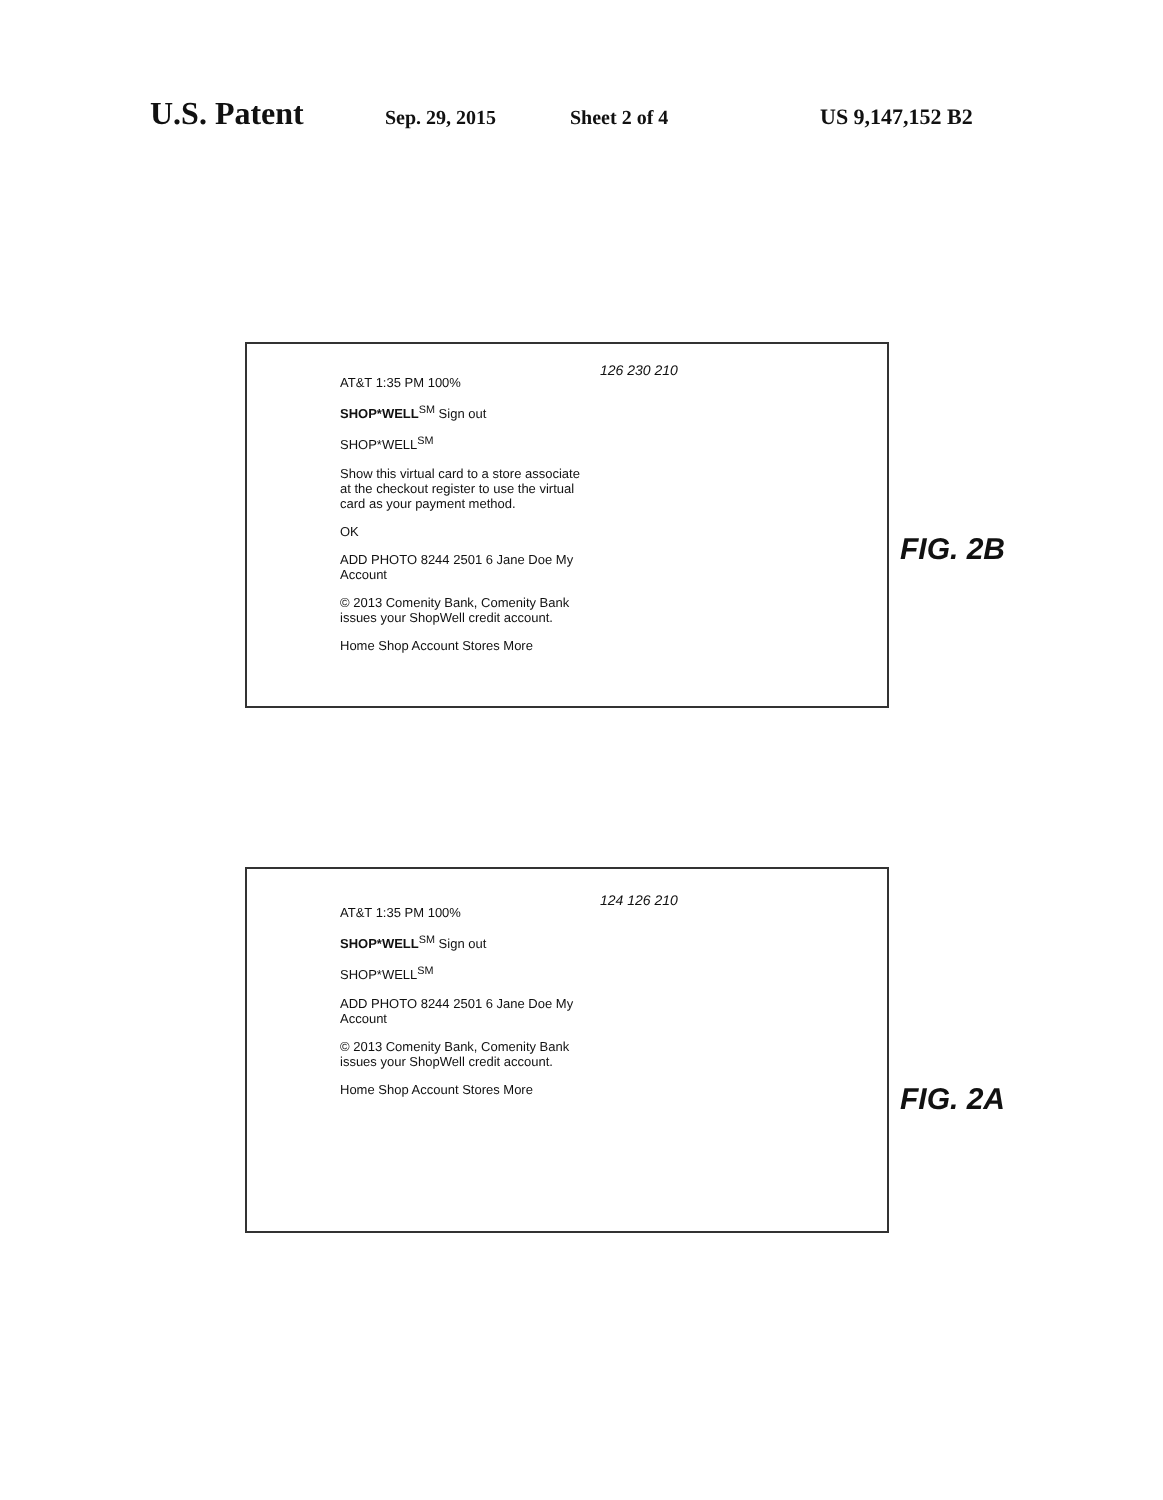U.S. Patent
Sep. 29, 2015 Sheet 2 of 4 US 9,147,152 B2
AT&T 1:35 PM 100%
SHOP*WELL<sup>SM</sup> Sign out
SHOP*WELL<sup>SM</sup>
Show this virtual card to a store associate at the checkout register to use the virtual card as your payment method.
OK
ADD PHOTO 8244 2501 6 Jane Doe My Account
© 2013 Comenity Bank, Comenity Bank issues your ShopWell credit account.
Home Shop Account Stores More
126 230 210
FIG. 2B
AT&T 1:35 PM 100%
SHOP*WELL<sup>SM</sup> Sign out
SHOP*WELL<sup>SM</sup>
ADD PHOTO 8244 2501 6 Jane Doe My Account
© 2013 Comenity Bank, Comenity Bank issues your ShopWell credit account.
Home Shop Account Stores More
124 126 210
FIG. 2A